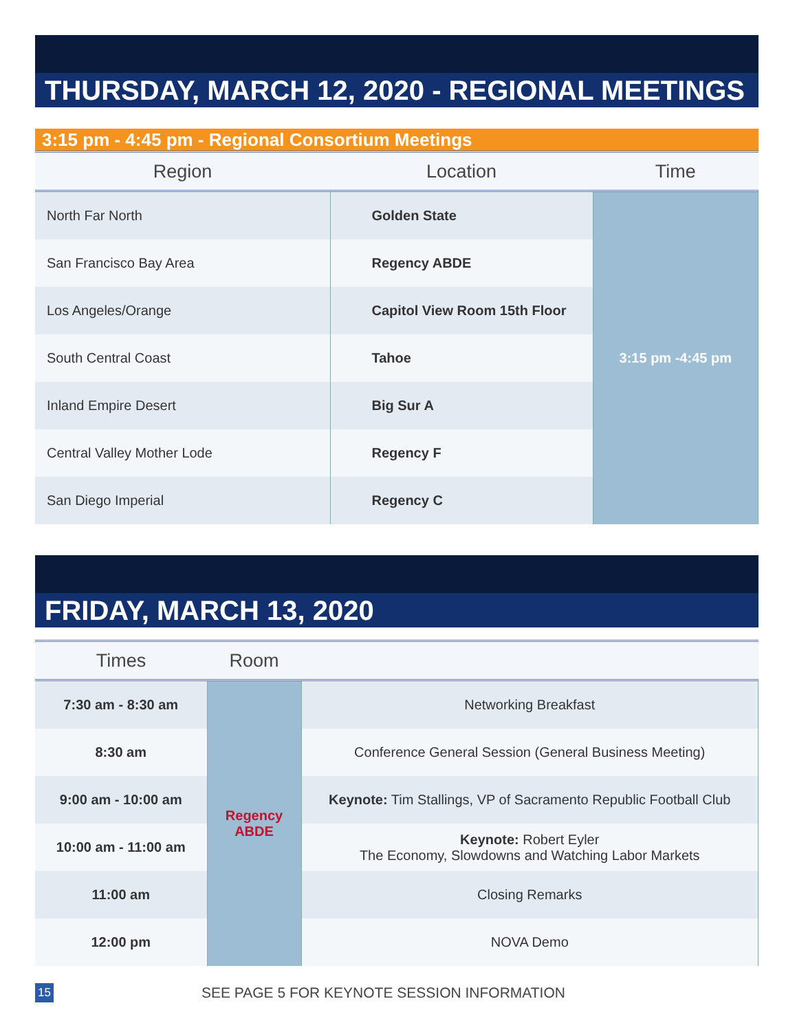THURSDAY, MARCH 12, 2020 - REGIONAL MEETINGS
3:15 pm - 4:45 pm - Regional Consortium Meetings
| Region | Location | Time |
| --- | --- | --- |
| North Far North | Golden State | 3:15 pm -4:45 pm |
| San Francisco Bay Area | Regency ABDE | |
| Los Angeles/Orange | Capitol View Room 15th Floor | |
| South Central Coast | Tahoe | |
| Inland Empire Desert | Big Sur A | |
| Central Valley Mother Lode | Regency F | |
| San Diego Imperial | Regency C | |
FRIDAY, MARCH 13, 2020
| Times | Room | |
| --- | --- | --- |
| 7:30 am - 8:30 am | Regency ABDE | Networking Breakfast |
| 8:30 am | | Conference General Session (General Business Meeting) |
| 9:00 am - 10:00 am | | Keynote: Tim Stallings, VP of Sacramento Republic Football Club |
| 10:00 am - 11:00 am | | Keynote: Robert Eyler The Economy, Slowdowns and Watching Labor Markets |
| 11:00 am | | Closing Remarks |
| 12:00 pm | | NOVA Demo |
15 SEE PAGE 5 FOR KEYNOTE SESSION INFORMATION